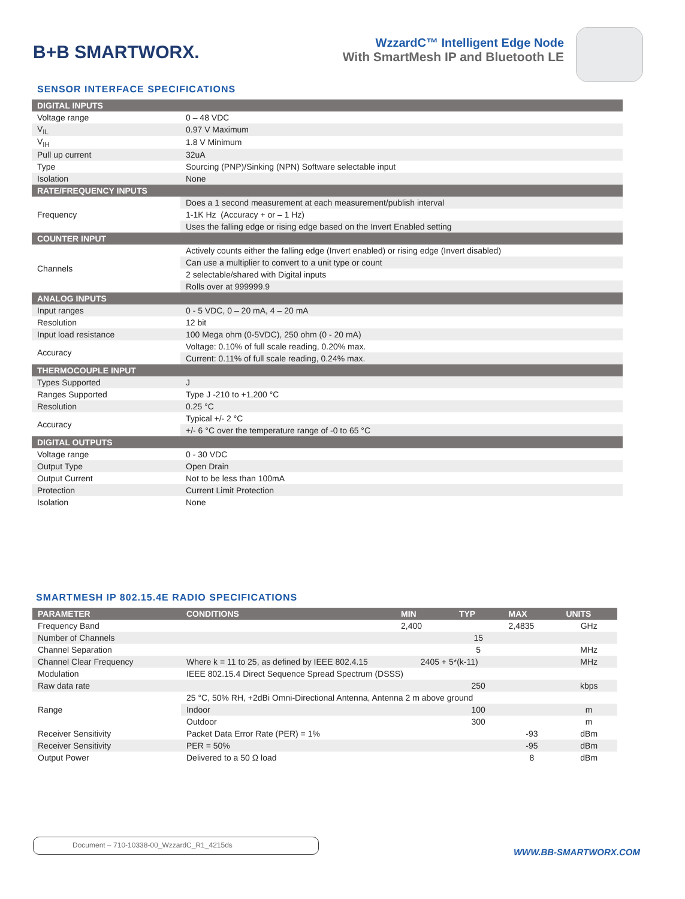B+B SMARTWORX.
WzzardC™ Intelligent Edge Node
With SmartMesh IP and Bluetooth LE
SENSOR INTERFACE SPECIFICATIONS
| DIGITAL INPUTS | |
| Voltage range | 0 – 48 VDC |
| V<sub>IL</sub> | 0.97 V Maximum |
| V<sub>IH</sub> | 1.8 V Minimum |
| Pull up current | 32uA |
| Type | Sourcing (PNP)/Sinking (NPN) Software selectable input |
| Isolation | None |
| RATE/FREQUENCY INPUTS | |
| Frequency | Does a 1 second measurement at each measurement/publish interval |
| | 1-1K Hz (Accuracy + or – 1 Hz) |
| | Uses the falling edge or rising edge based on the Invert Enabled setting |
| COUNTER INPUT | |
| Channels | Actively counts either the falling edge (Invert enabled) or rising edge (Invert disabled) |
| | Can use a multiplier to convert to a unit type or count |
| | 2 selectable/shared with Digital inputs |
| | Rolls over at 999999.9 |
| ANALOG INPUTS | |
| Input ranges | 0 - 5 VDC, 0 – 20 mA, 4 – 20 mA |
| Resolution | 12 bit |
| Input load resistance | 100 Mega ohm (0-5VDC), 250 ohm (0 - 20 mA) |
| Accuracy | Voltage: 0.10% of full scale reading, 0.20% max. |
| | Current: 0.11% of full scale reading, 0.24% max. |
| THERMOCOUPLE INPUT | |
| Types Supported | J |
| Ranges Supported | Type J -210 to +1,200 °C |
| Resolution | 0.25 °C |
| Accuracy | Typical +/- 2 °C |
| | +/- 6 °C over the temperature range of -0 to 65 °C |
| DIGITAL OUTPUTS | |
| Voltage range | 0 - 30 VDC |
| Output Type | Open Drain |
| Output Current | Not to be less than 100mA |
| Protection | Current Limit Protection |
| Isolation | None |
SMARTMESH IP 802.15.4E RADIO SPECIFICATIONS
| PARAMETER | CONDITIONS | MIN | TYP | MAX | UNITS |
| --- | --- | --- | --- | --- | --- |
| Frequency Band | | 2,400 | | 2,4835 | GHz |
| Number of Channels | | | 15 | | |
| Channel Separation | | | 5 | | MHz |
| Channel Clear Frequency | Where k = 11 to 25, as defined by IEEE 802.4.15 | 2405 + 5*(k-11) | | | MHz |
| Modulation | IEEE 802.15.4 Direct Sequence Spread Spectrum (DSSS) | | | | |
| Raw data rate | | | 250 | | kbps |
| Range | 25 °C, 50% RH, +2dBi Omni-Directional Antenna, Antenna 2 m above ground | | | | |
| | Indoor | | 100 | | m |
| | Outdoor | | 300 | | m |
| Receiver Sensitivity | Packet Data Error Rate (PER) = 1% | | | -93 | dBm |
| Receiver Sensitivity | PER = 50% | | | -95 | dBm |
| Output Power | Delivered to a 50 Ω load | | | 8 | dBm |
Document – 710-10338-00_WzzardC_R1_4215ds
WWW.BB-SMARTWORX.COM